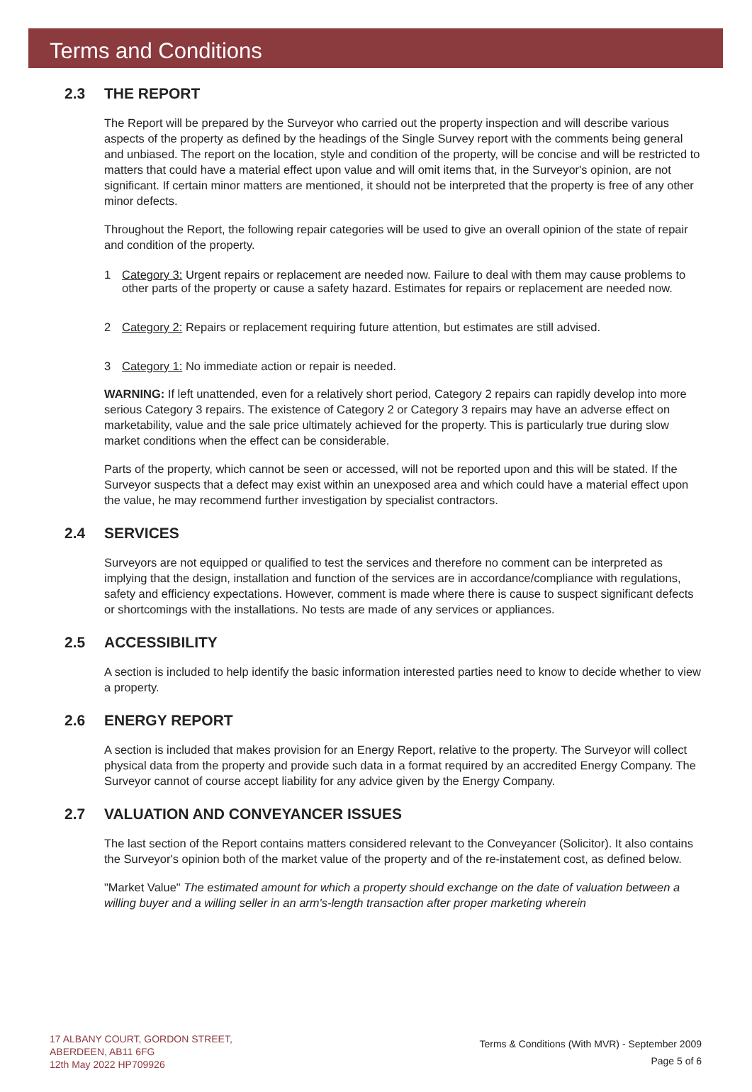Terms and Conditions
2.3 THE REPORT
The Report will be prepared by the Surveyor who carried out the property inspection and will describe various aspects of the property as defined by the headings of the Single Survey report with the comments being general and unbiased. The report on the location, style and condition of the property, will be concise and will be restricted to matters that could have a material effect upon value and will omit items that, in the Surveyor's opinion, are not significant. If certain minor matters are mentioned, it should not be interpreted that the property is free of any other minor defects.
Throughout the Report, the following repair categories will be used to give an overall opinion of the state of repair and condition of the property.
1 Category 3: Urgent repairs or replacement are needed now. Failure to deal with them may cause problems to other parts of the property or cause a safety hazard. Estimates for repairs or replacement are needed now.
2 Category 2: Repairs or replacement requiring future attention, but estimates are still advised.
3 Category 1: No immediate action or repair is needed.
WARNING: If left unattended, even for a relatively short period, Category 2 repairs can rapidly develop into more serious Category 3 repairs. The existence of Category 2 or Category 3 repairs may have an adverse effect on marketability, value and the sale price ultimately achieved for the property. This is particularly true during slow market conditions when the effect can be considerable.
Parts of the property, which cannot be seen or accessed, will not be reported upon and this will be stated. If the Surveyor suspects that a defect may exist within an unexposed area and which could have a material effect upon the value, he may recommend further investigation by specialist contractors.
2.4 SERVICES
Surveyors are not equipped or qualified to test the services and therefore no comment can be interpreted as implying that the design, installation and function of the services are in accordance/compliance with regulations, safety and efficiency expectations. However, comment is made where there is cause to suspect significant defects or shortcomings with the installations. No tests are made of any services or appliances.
2.5 ACCESSIBILITY
A section is included to help identify the basic information interested parties need to know to decide whether to view a property.
2.6 ENERGY REPORT
A section is included that makes provision for an Energy Report, relative to the property. The Surveyor will collect physical data from the property and provide such data in a format required by an accredited Energy Company. The Surveyor cannot of course accept liability for any advice given by the Energy Company.
2.7 VALUATION AND CONVEYANCER ISSUES
The last section of the Report contains matters considered relevant to the Conveyancer (Solicitor). It also contains the Surveyor's opinion both of the market value of the property and of the re-instatement cost, as defined below.
"Market Value" The estimated amount for which a property should exchange on the date of valuation between a willing buyer and a willing seller in an arm's-length transaction after proper marketing wherein
17 ALBANY COURT, GORDON STREET,
ABERDEEN, AB11 6FG
12th May 2022 HP709926
Terms & Conditions (With MVR) - September 2009
Page 5 of 6